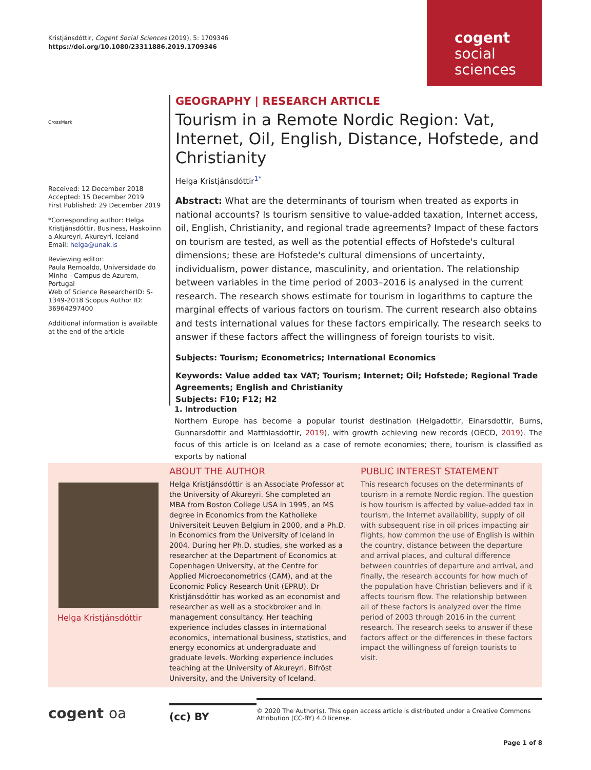Kristjánsdóttir, Cogent Social Sciences (2019), 5: 1709346
https://doi.org/10.1080/23311886.2019.1709346
cogent
social
sciences
CrossMark
Received: 12 December 2018
Accepted: 15 December 2019
First Published: 29 December 2019
*Corresponding author: Helga Kristjánsdóttir, Business, Haskolinn a Akureyri, Akureyri, Iceland
Email: helga@unak.is
Reviewing editor:
Paula Remoaldo, Universidade do Minho - Campus de Azurem, Portugal
Web of Science ResearcherID: S-1349-2018 Scopus Author ID: 36964297400
Additional information is available at the end of the article
GEOGRAPHY | RESEARCH ARTICLE
Tourism in a Remote Nordic Region: Vat, Internet, Oil, English, Distance, Hofstede, and Christianity
Helga Kristjánsdóttir<sup>1*</sup>
Abstract: What are the determinants of tourism when treated as exports in national accounts? Is tourism sensitive to value-added taxation, Internet access, oil, English, Christianity, and regional trade agreements? Impact of these factors on tourism are tested, as well as the potential effects of Hofstede's cultural dimensions; these are Hofstede's cultural dimensions of uncertainty, individualism, power distance, masculinity, and orientation. The relationship between variables in the time period of 2003–2016 is analysed in the current research. The research shows estimate for tourism in logarithms to capture the marginal effects of various factors on tourism. The current research also obtains and tests international values for these factors empirically. The research seeks to answer if these factors affect the willingness of foreign tourists to visit.
Subjects: Tourism; Econometrics; International Economics
Keywords: Value added tax VAT; Tourism; Internet; Oil; Hofstede; Regional Trade Agreements; English and Christianity
Subjects: F10; F12; H2
1. Introduction
Northern Europe has become a popular tourist destination (Helgadottir, Einarsdottir, Burns, Gunnarsdottir and Matthiasdottir, 2019), with growth achieving new records (OECD, 2019). The focus of this article is on Iceland as a case of remote economies; there, tourism is classified as exports by national
Helga Kristjánsdóttir
ABOUT THE AUTHOR
Helga Kristjánsdóttir is an Associate Professor at the University of Akureyri. She completed an MBA from Boston College USA in 1995, an MS degree in Economics from the Katholieke Universiteit Leuven Belgium in 2000, and a Ph.D. in Economics from the University of Iceland in 2004. During her Ph.D. studies, she worked as a researcher at the Department of Economics at Copenhagen University, at the Centre for Applied Microeconometrics (CAM), and at the Economic Policy Research Unit (EPRU). Dr Kristjánsdóttir has worked as an economist and researcher as well as a stockbroker and in management consultancy. Her teaching experience includes classes in international economics, international business, statistics, and energy economics at undergraduate and graduate levels. Working experience includes teaching at the University of Akureyri, Bifröst University, and the University of Iceland.
PUBLIC INTEREST STATEMENT
This research focuses on the determinants of tourism in a remote Nordic region. The question is how tourism is affected by value-added tax in tourism, the Internet availability, supply of oil with subsequent rise in oil prices impacting air flights, how common the use of English is within the country, distance between the departure and arrival places, and cultural difference between countries of departure and arrival, and finally, the research accounts for how much of the population have Christian believers and if it affects tourism flow. The relationship between all of these factors is analyzed over the time period of 2003 through 2016 in the current research. The research seeks to answer if these factors affect or the differences in these factors impact the willingness of foreign tourists to visit.
cogent oa
(cc) BY
© 2020 The Author(s). This open access article is distributed under a Creative Commons Attribution (CC-BY) 4.0 license.
Page 1 of 8